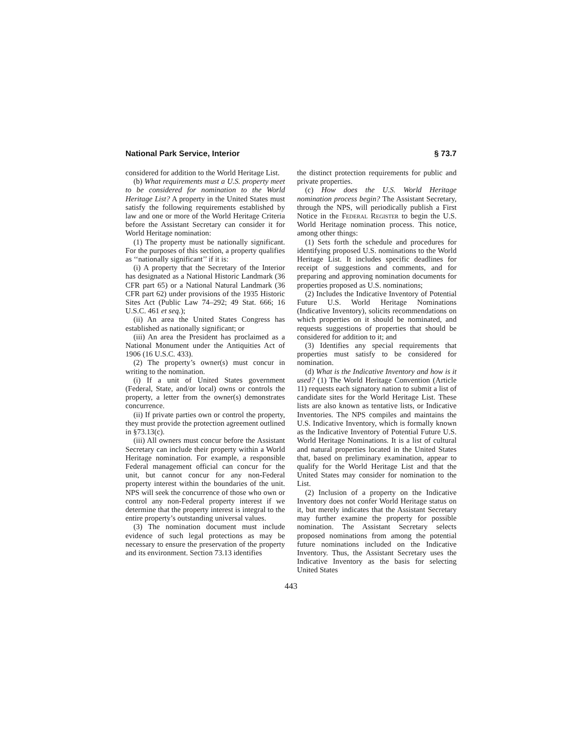National Park Service, Interior § 73.7
considered for addition to the World Heritage List.
(b) What requirements must a U.S. property meet to be considered for nomination to the World Heritage List? A property in the United States must satisfy the following requirements established by law and one or more of the World Heritage Criteria before the Assistant Secretary can consider it for World Heritage nomination:
(1) The property must be nationally significant. For the purposes of this section, a property qualifies as ‘‘nationally significant’’ if it is:
(i) A property that the Secretary of the Interior has designated as a National Historic Landmark (36 CFR part 65) or a National Natural Landmark (36 CFR part 62) under provisions of the 1935 Historic Sites Act (Public Law 74–292; 49 Stat. 666; 16 U.S.C. 461 et seq.);
(ii) An area the United States Congress has established as nationally significant; or
(iii) An area the President has proclaimed as a National Monument under the Antiquities Act of 1906 (16 U.S.C. 433).
(2) The property’s owner(s) must concur in writing to the nomination.
(i) If a unit of United States government (Federal, State, and/or local) owns or controls the property, a letter from the owner(s) demonstrates concurrence.
(ii) If private parties own or control the property, they must provide the protection agreement outlined in §73.13(c).
(iii) All owners must concur before the Assistant Secretary can include their property within a World Heritage nomination. For example, a responsible Federal management official can concur for the unit, but cannot concur for any non-Federal property interest within the boundaries of the unit. NPS will seek the concurrence of those who own or control any non-Federal property interest if we determine that the property interest is integral to the entire property’s outstanding universal values.
(3) The nomination document must include evidence of such legal protections as may be necessary to ensure the preservation of the property and its environment. Section 73.13 identifies
the distinct protection requirements for public and private properties.
(c) How does the U.S. World Heritage nomination process begin? The Assistant Secretary, through the NPS, will periodically publish a First Notice in the Federal Register to begin the U.S. World Heritage nomination process. This notice, among other things:
(1) Sets forth the schedule and procedures for identifying proposed U.S. nominations to the World Heritage List. It includes specific deadlines for receipt of suggestions and comments, and for preparing and approving nomination documents for properties proposed as U.S. nominations;
(2) Includes the Indicative Inventory of Potential Future U.S. World Heritage Nominations (Indicative Inventory), solicits recommendations on which properties on it should be nominated, and requests suggestions of properties that should be considered for addition to it; and
(3) Identifies any special requirements that properties must satisfy to be considered for nomination.
(d) What is the Indicative Inventory and how is it used? (1) The World Heritage Convention (Article 11) requests each signatory nation to submit a list of candidate sites for the World Heritage List. These lists are also known as tentative lists, or Indicative Inventories. The NPS compiles and maintains the U.S. Indicative Inventory, which is formally known as the Indicative Inventory of Potential Future U.S. World Heritage Nominations. It is a list of cultural and natural properties located in the United States that, based on preliminary examination, appear to qualify for the World Heritage List and that the United States may consider for nomination to the List.
(2) Inclusion of a property on the Indicative Inventory does not confer World Heritage status on it, but merely indicates that the Assistant Secretary may further examine the property for possible nomination. The Assistant Secretary selects proposed nominations from among the potential future nominations included on the Indicative Inventory. Thus, the Assistant Secretary uses the Indicative Inventory as the basis for selecting United States
443